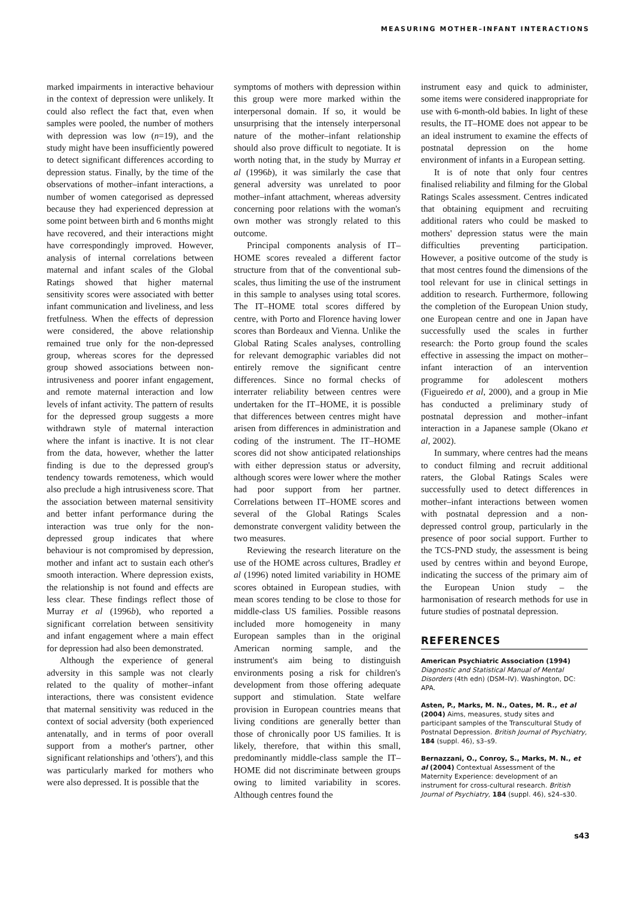MEASURING MOTHER–INFANT INTERACTIONS
marked impairments in interactive behaviour in the context of depression were unlikely. It could also reflect the fact that, even when samples were pooled, the number of mothers with depression was low (n=19), and the study might have been insufficiently powered to detect significant differences according to depression status. Finally, by the time of the observations of mother–infant interactions, a number of women categorised as depressed because they had experienced depression at some point between birth and 6 months might have recovered, and their interactions might have correspondingly improved. However, analysis of internal correlations between maternal and infant scales of the Global Ratings showed that higher maternal sensitivity scores were associated with better infant communication and liveliness, and less fretfulness. When the effects of depression were considered, the above relationship remained true only for the non-depressed group, whereas scores for the depressed group showed associations between non-intrusiveness and poorer infant engagement, and remote maternal interaction and low levels of infant activity. The pattern of results for the depressed group suggests a more withdrawn style of maternal interaction where the infant is inactive. It is not clear from the data, however, whether the latter finding is due to the depressed group's tendency towards remoteness, which would also preclude a high intrusiveness score. That the association between maternal sensitivity and better infant performance during the interaction was true only for the non-depressed group indicates that where behaviour is not compromised by depression, mother and infant act to sustain each other's smooth interaction. Where depression exists, the relationship is not found and effects are less clear. These findings reflect those of Murray et al (1996b), who reported a significant correlation between sensitivity and infant engagement where a main effect for depression had also been demonstrated.
Although the experience of general adversity in this sample was not clearly related to the quality of mother–infant interactions, there was consistent evidence that maternal sensitivity was reduced in the context of social adversity (both experienced antenatally, and in terms of poor overall support from a mother's partner, other significant relationships and 'others'), and this was particularly marked for mothers who were also depressed. It is possible that the
symptoms of mothers with depression within this group were more marked within the interpersonal domain. If so, it would be unsurprising that the intensely interpersonal nature of the mother–infant relationship should also prove difficult to negotiate. It is worth noting that, in the study by Murray et al (1996b), it was similarly the case that general adversity was unrelated to poor mother–infant attachment, whereas adversity concerning poor relations with the woman's own mother was strongly related to this outcome.
Principal components analysis of IT–HOME scores revealed a different factor structure from that of the conventional sub-scales, thus limiting the use of the instrument in this sample to analyses using total scores. The IT–HOME total scores differed by centre, with Porto and Florence having lower scores than Bordeaux and Vienna. Unlike the Global Rating Scales analyses, controlling for relevant demographic variables did not entirely remove the significant centre differences. Since no formal checks of interrater reliability between centres were undertaken for the IT–HOME, it is possible that differences between centres might have arisen from differences in administration and coding of the instrument. The IT–HOME scores did not show anticipated relationships with either depression status or adversity, although scores were lower where the mother had poor support from her partner. Correlations between IT–HOME scores and several of the Global Ratings Scales demonstrate convergent validity between the two measures.
Reviewing the research literature on the use of the HOME across cultures, Bradley et al (1996) noted limited variability in HOME scores obtained in European studies, with mean scores tending to be close to those for middle-class US families. Possible reasons included more homogeneity in many European samples than in the original American norming sample, and the instrument's aim being to distinguish environments posing a risk for children's development from those offering adequate support and stimulation. State welfare provision in European countries means that living conditions are generally better than those of chronically poor US families. It is likely, therefore, that within this small, predominantly middle-class sample the IT–HOME did not discriminate between groups owing to limited variability in scores. Although centres found the
instrument easy and quick to administer, some items were considered inappropriate for use with 6-month-old babies. In light of these results, the IT–HOME does not appear to be an ideal instrument to examine the effects of postnatal depression on the home environment of infants in a European setting.
It is of note that only four centres finalised reliability and filming for the Global Ratings Scales assessment. Centres indicated that obtaining equipment and recruiting additional raters who could be masked to mothers' depression status were the main difficulties preventing participation. However, a positive outcome of the study is that most centres found the dimensions of the tool relevant for use in clinical settings in addition to research. Furthermore, following the completion of the European Union study, one European centre and one in Japan have successfully used the scales in further research: the Porto group found the scales effective in assessing the impact on mother–infant interaction of an intervention programme for adolescent mothers (Figueiredo et al, 2000), and a group in Mie has conducted a preliminary study of postnatal depression and mother–infant interaction in a Japanese sample (Okano et al, 2002).
In summary, where centres had the means to conduct filming and recruit additional raters, the Global Ratings Scales were successfully used to detect differences in mother–infant interactions between women with postnatal depression and a non-depressed control group, particularly in the presence of poor social support. Further to the TCS-PND study, the assessment is being used by centres within and beyond Europe, indicating the success of the primary aim of the European Union study – the harmonisation of research methods for use in future studies of postnatal depression.
REFERENCES
American Psychiatric Association (1994) Diagnostic and Statistical Manual of Mental Disorders (4th edn) (DSM–IV). Washington, DC: APA.
Asten, P., Marks, M. N., Oates, M. R., et al (2004) Aims, measures, study sites and participant samples of the Transcultural Study of Postnatal Depression. British Journal of Psychiatry, 184 (suppl. 46), s3–s9.
Bernazzani, O., Conroy, S., Marks, M. N., et al (2004) Contextual Assessment of the Maternity Experience: development of an instrument for cross-cultural research. British Journal of Psychiatry, 184 (suppl. 46), s24–s30.
s43